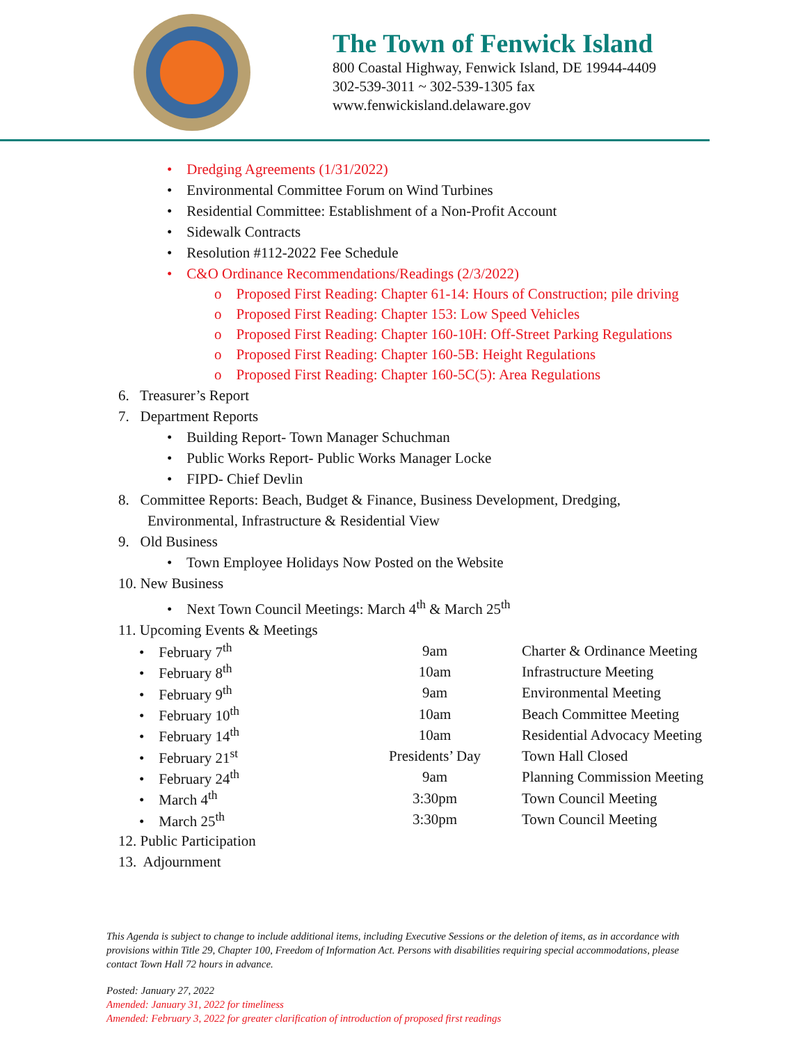The Town of Fenwick Island
800 Coastal Highway, Fenwick Island, DE 19944-4409
302-539-3011 ~ 302-539-1305 fax
www.fenwickisland.delaware.gov
• Dredging Agreements (1/31/2022)
• Environmental Committee Forum on Wind Turbines
• Residential Committee: Establishment of a Non-Profit Account
• Sidewalk Contracts
• Resolution #112-2022 Fee Schedule
• C&O Ordinance Recommendations/Readings (2/3/2022)
o Proposed First Reading: Chapter 61-14: Hours of Construction; pile driving
o Proposed First Reading: Chapter 153: Low Speed Vehicles
o Proposed First Reading: Chapter 160-10H: Off-Street Parking Regulations
o Proposed First Reading: Chapter 160-5B: Height Regulations
o Proposed First Reading: Chapter 160-5C(5): Area Regulations
6. Treasurer’s Report
7. Department Reports
• Building Report- Town Manager Schuchman
• Public Works Report- Public Works Manager Locke
• FIPD- Chief Devlin
8. Committee Reports: Beach, Budget & Finance, Business Development, Dredging,
Environmental, Infrastructure & Residential View
9. Old Business
• Town Employee Holidays Now Posted on the Website
10. New Business
• Next Town Council Meetings: March 4<sup>th</sup> & March 25<sup>th</sup>
11. Upcoming Events & Meetings
| • February 7<sup>th</sup> | 9am | Charter & Ordinance Meeting |
| • February 8<sup>th</sup> | 10am | Infrastructure Meeting |
| • February 9<sup>th</sup> | 9am | Environmental Meeting |
| • February 10<sup>th</sup> | 10am | Beach Committee Meeting |
| • February 14<sup>th</sup> | 10am | Residential Advocacy Meeting |
| • February 21<sup>st</sup> | Presidents’ Day | Town Hall Closed |
| • February 24<sup>th</sup> | 9am | Planning Commission Meeting |
| • March 4<sup>th</sup> | 3:30pm | Town Council Meeting |
| • March 25<sup>th</sup> | 3:30pm | Town Council Meeting |
12. Public Participation
13. Adjournment
This Agenda is subject to change to include additional items, including Executive Sessions or the deletion of items, as in accordance with provisions within Title 29, Chapter 100, Freedom of Information Act. Persons with disabilities requiring special accommodations, please contact Town Hall 72 hours in advance.
Posted: January 27, 2022
Amended: January 31, 2022 for timeliness
Amended: February 3, 2022 for greater clarification of introduction of proposed first readings